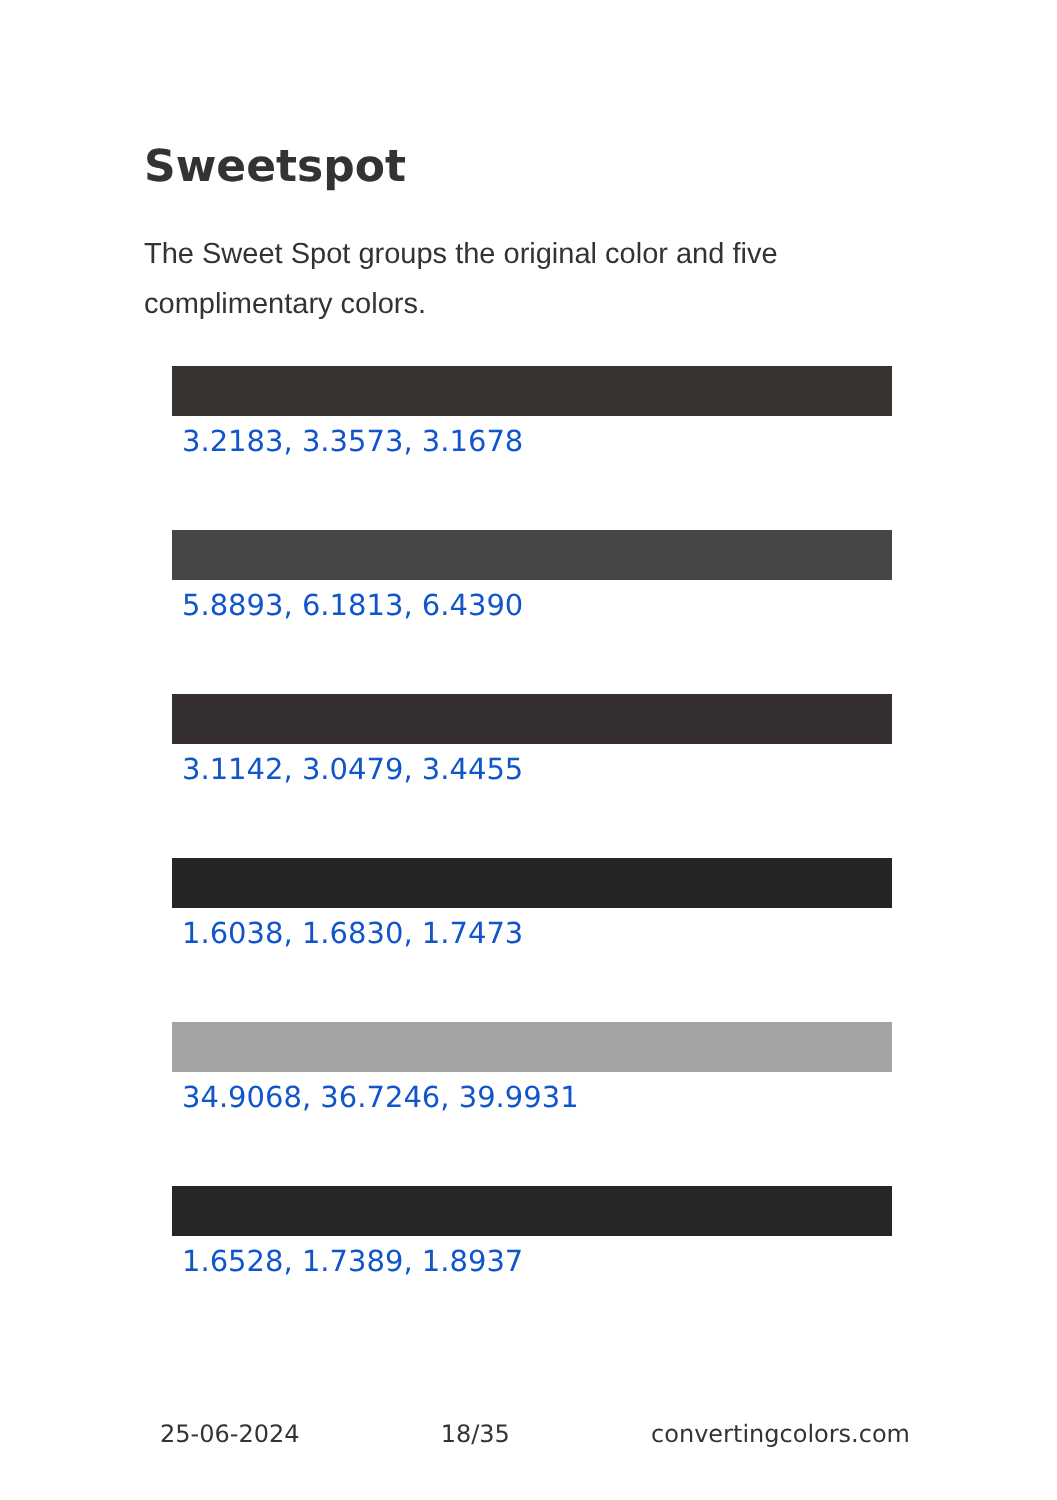Sweetspot
The Sweet Spot groups the original color and five complimentary colors.
3.2183, 3.3573, 3.1678
5.8893, 6.1813, 6.4390
3.1142, 3.0479, 3.4455
1.6038, 1.6830, 1.7473
34.9068, 36.7246, 39.9931
1.6528, 1.7389, 1.8937
25-06-2024 18/35 convertingcolors.com